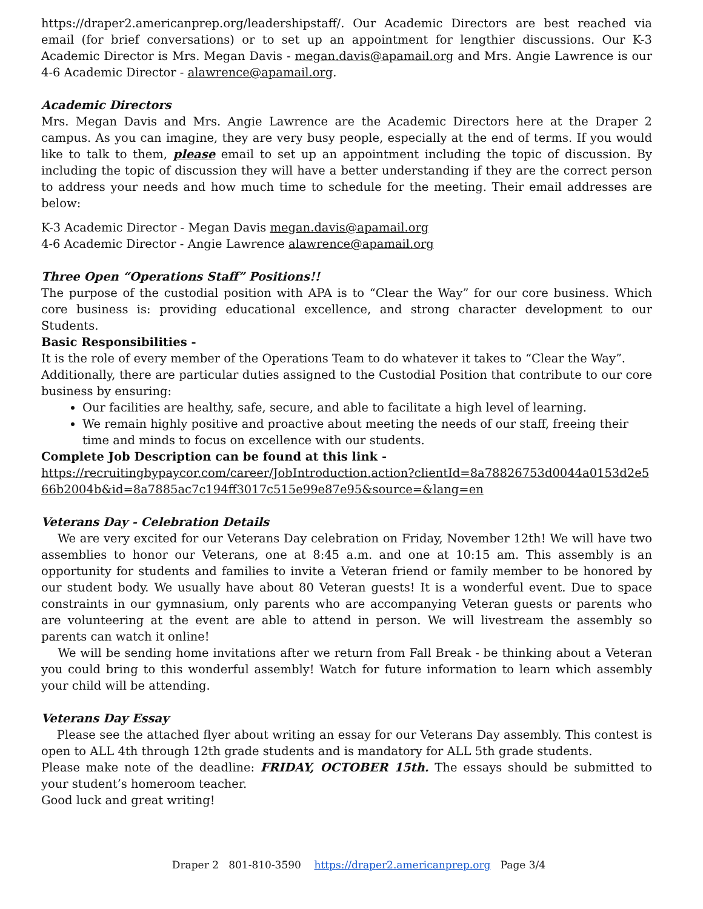https://draper2.americanprep.org/leadershipstaff/. Our Academic Directors are best reached via email (for brief conversations) or to set up an appointment for lengthier discussions. Our K-3 Academic Director is Mrs. Megan Davis - megan.davis@apamail.org and Mrs. Angie Lawrence is our 4-6 Academic Director - alawrence@apamail.org.
Academic Directors
Mrs. Megan Davis and Mrs. Angie Lawrence are the Academic Directors here at the Draper 2 campus. As you can imagine, they are very busy people, especially at the end of terms. If you would like to talk to them, please email to set up an appointment including the topic of discussion. By including the topic of discussion they will have a better understanding if they are the correct person to address your needs and how much time to schedule for the meeting. Their email addresses are below:
K-3 Academic Director - Megan Davis megan.davis@apamail.org
4-6 Academic Director - Angie Lawrence alawrence@apamail.org
Three Open “Operations Staff” Positions!!
The purpose of the custodial position with APA is to “Clear the Way” for our core business. Which core business is: providing educational excellence, and strong character development to our Students.
Basic Responsibilities -
It is the role of every member of the Operations Team to do whatever it takes to “Clear the Way”.
Additionally, there are particular duties assigned to the Custodial Position that contribute to our core business by ensuring:
Our facilities are healthy, safe, secure, and able to facilitate a high level of learning.
We remain highly positive and proactive about meeting the needs of our staff, freeing their time and minds to focus on excellence with our students.
Complete Job Description can be found at this link -
https://recruitingbypaycor.com/career/JobIntroduction.action?clientId=8a78826753d0044a0153d2e566b2004b&id=8a7885ac7c194ff3017c515e99e87e95&source=&lang=en
Veterans Day - Celebration Details
We are very excited for our Veterans Day celebration on Friday, November 12th! We will have two assemblies to honor our Veterans, one at 8:45 a.m. and one at 10:15 am. This assembly is an opportunity for students and families to invite a Veteran friend or family member to be honored by our student body. We usually have about 80 Veteran guests! It is a wonderful event. Due to space constraints in our gymnasium, only parents who are accompanying Veteran guests or parents who are volunteering at the event are able to attend in person. We will livestream the assembly so parents can watch it online!
We will be sending home invitations after we return from Fall Break - be thinking about a Veteran you could bring to this wonderful assembly! Watch for future information to learn which assembly your child will be attending.
Veterans Day Essay
Please see the attached flyer about writing an essay for our Veterans Day assembly. This contest is open to ALL 4th through 12th grade students and is mandatory for ALL 5th grade students.
Please make note of the deadline: FRIDAY, OCTOBER 15th. The essays should be submitted to your student’s homeroom teacher.
Good luck and great writing!
Draper 2 801-810-3590 https://draper2.americanprep.org Page 3/4